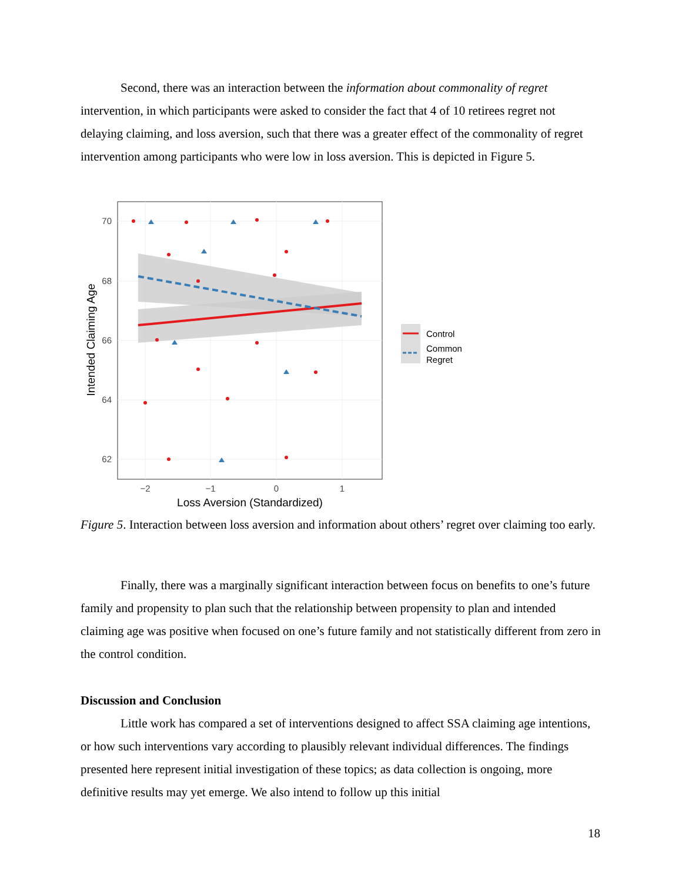Second, there was an interaction between the information about commonality of regret intervention, in which participants were asked to consider the fact that 4 of 10 retirees regret not delaying claiming, and loss aversion, such that there was a greater effect of the commonality of regret intervention among participants who were low in loss aversion. This is depicted in Figure 5.
70
68
66
64
62
−2
−1
0
1
Loss Aversion (Standardized)
Intended Claiming Age
Control
Common
Regret
Figure 5. Interaction between loss aversion and information about others’ regret over claiming too early.
Finally, there was a marginally significant interaction between focus on benefits to one’s future family and propensity to plan such that the relationship between propensity to plan and intended claiming age was positive when focused on one’s future family and not statistically different from zero in the control condition.
Discussion and Conclusion
Little work has compared a set of interventions designed to affect SSA claiming age intentions, or how such interventions vary according to plausibly relevant individual differences. The findings presented here represent initial investigation of these topics; as data collection is ongoing, more definitive results may yet emerge. We also intend to follow up this initial
18